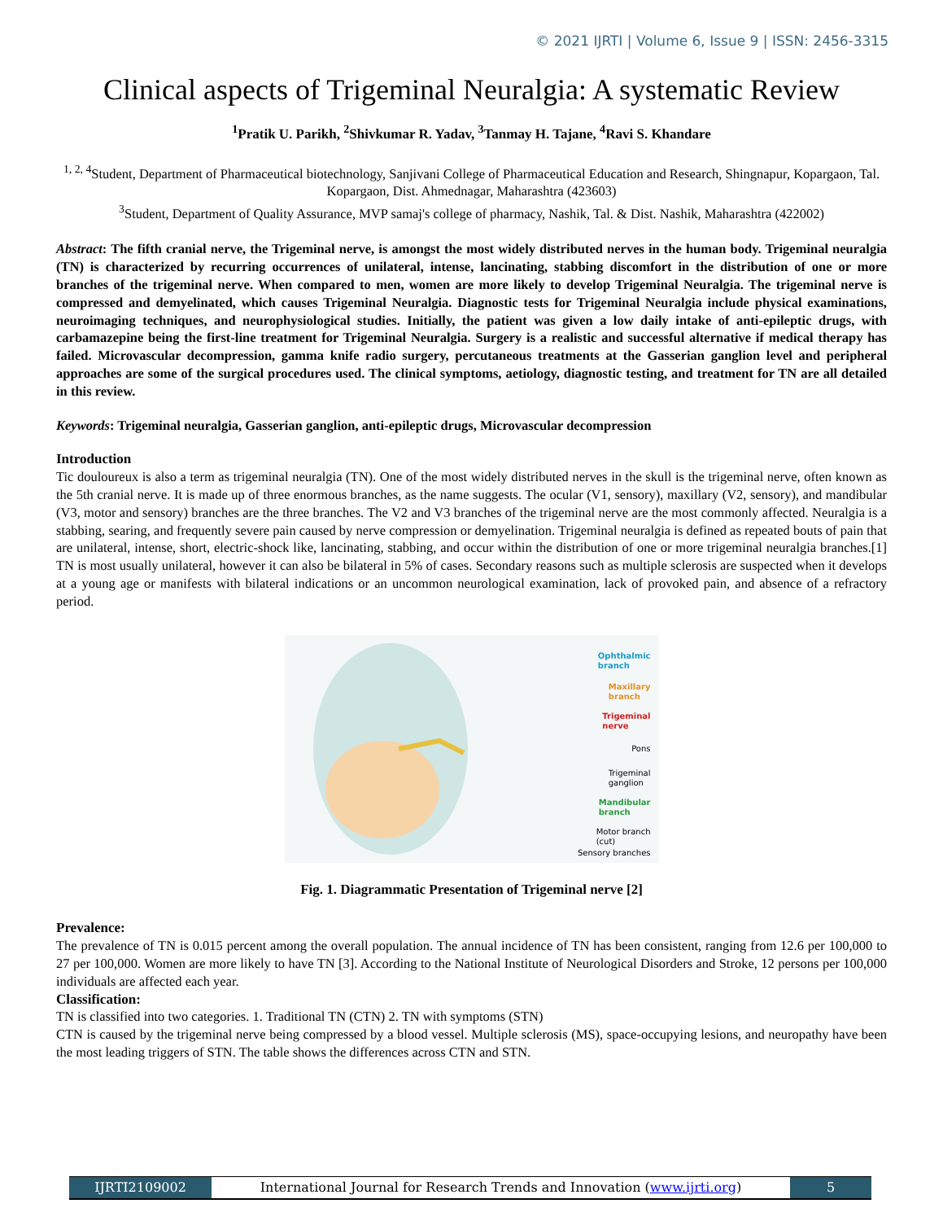© 2021 IJRTI | Volume 6, Issue 9 | ISSN: 2456-3315
Clinical aspects of Trigeminal Neuralgia: A systematic Review
<sup>1</sup> Pratik U. Parikh, <sup>2</sup>Shivkumar R. Yadav, <sup>3</sup>Tanmay H. Tajane, <sup>4</sup>Ravi S. Khandare
<sup>1, 2, 4</sup>Student, Department of Pharmaceutical biotechnology, Sanjivani College of Pharmaceutical Education and Research, Shingnapur, Kopargaon, Tal. Kopargaon, Dist. Ahmednagar, Maharashtra (423603)
<sup>3</sup> Student, Department of Quality Assurance, MVP samaj's college of pharmacy, Nashik, Tal. & Dist. Nashik, Maharashtra (422002)
Abstract: The fifth cranial nerve, the Trigeminal nerve, is amongst the most widely distributed nerves in the human body. Trigeminal neuralgia (TN) is characterized by recurring occurrences of unilateral, intense, lancinating, stabbing discomfort in the distribution of one or more branches of the trigeminal nerve. When compared to men, women are more likely to develop Trigeminal Neuralgia. The trigeminal nerve is compressed and demyelinated, which causes Trigeminal Neuralgia. Diagnostic tests for Trigeminal Neuralgia include physical examinations, neuroimaging techniques, and neurophysiological studies. Initially, the patient was given a low daily intake of anti-epileptic drugs, with carbamazepine being the first-line treatment for Trigeminal Neuralgia. Surgery is a realistic and successful alternative if medical therapy has failed. Microvascular decompression, gamma knife radio surgery, percutaneous treatments at the Gasserian ganglion level and peripheral approaches are some of the surgical procedures used. The clinical symptoms, aetiology, diagnostic testing, and treatment for TN are all detailed in this review.
Keywords: Trigeminal neuralgia, Gasserian ganglion, anti-epileptic drugs, Microvascular decompression
Introduction
Tic douloureux is also a term as trigeminal neuralgia (TN). One of the most widely distributed nerves in the skull is the trigeminal nerve, often known as the 5th cranial nerve. It is made up of three enormous branches, as the name suggests. The ocular (V1, sensory), maxillary (V2, sensory), and mandibular (V3, motor and sensory) branches are the three branches. The V2 and V3 branches of the trigeminal nerve are the most commonly affected. Neuralgia is a stabbing, searing, and frequently severe pain caused by nerve compression or demyelination. Trigeminal neuralgia is defined as repeated bouts of pain that are unilateral, intense, short, electric-shock like, lancinating, stabbing, and occur within the distribution of one or more trigeminal neuralgia branches.[1] TN is most usually unilateral, however it can also be bilateral in 5% of cases. Secondary reasons such as multiple sclerosis are suspected when it develops at a young age or manifests with bilateral indications or an uncommon neurological examination, lack of provoked pain, and absence of a refractory period.
Ophthalmic
branch
Maxillary
branch
Trigeminal
nerve
Pons
Trigeminal
ganglion
Mandibular
branch
Motor branch
(cut)
Sensory branches
Fig. 1. Diagrammatic Presentation of Trigeminal nerve [2]
Prevalence:
The prevalence of TN is 0.015 percent among the overall population. The annual incidence of TN has been consistent, ranging from 12.6 per 100,000 to 27 per 100,000. Women are more likely to have TN [3]. According to the National Institute of Neurological Disorders and Stroke, 12 persons per 100,000 individuals are affected each year.
Classification:
TN is classified into two categories. 1. Traditional TN (CTN) 2. TN with symptoms (STN)
CTN is caused by the trigeminal nerve being compressed by a blood vessel. Multiple sclerosis (MS), space-occupying lesions, and neuropathy have been the most leading triggers of STN. The table shows the differences across CTN and STN.
IJRTI2109002 International Journal for Research Trends and Innovation (www.ijrti.org)
5